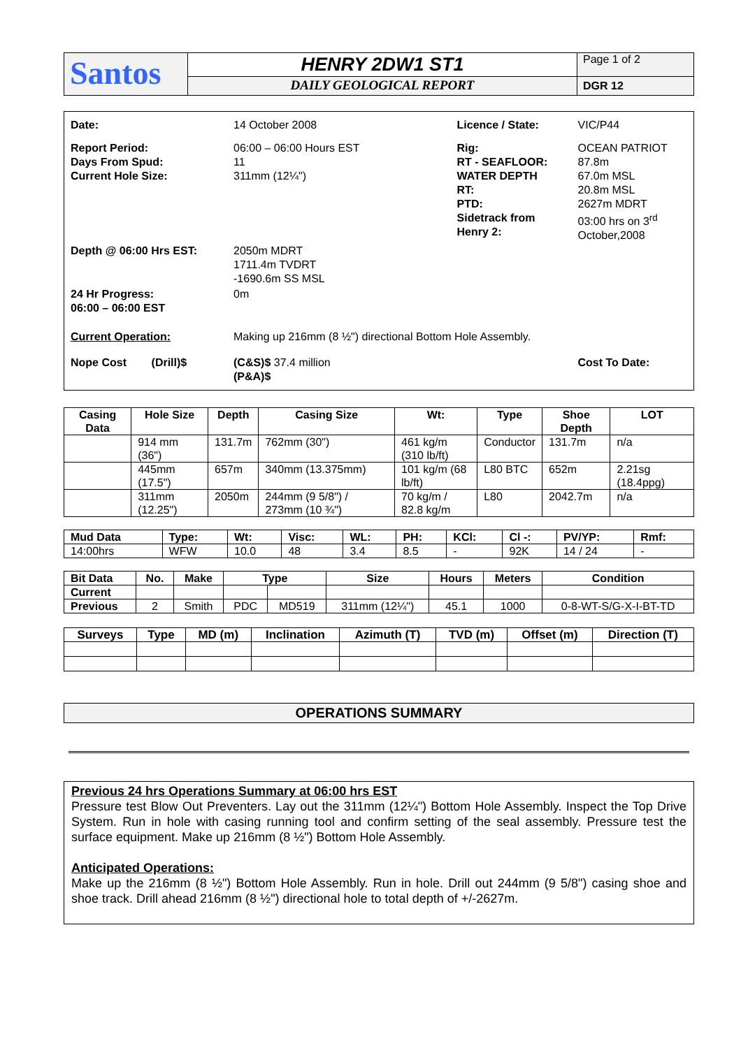| Santos | HENRY 2DW1 ST1 | Page 1 of 2 |
| | DAILY GEOLOGICAL REPORT | DGR 12 |
| Date: | 14 October 2008 | Licence / State: | VIC/P44 |
| Report Period: Days From Spud: Current Hole Size: | 06:00 – 06:00 Hours EST 11 311mm (12¼") | Rig: RT - SEAFLOOR: WATER DEPTH RT: PTD: Sidetrack from Henry 2: | OCEAN PATRIOT 87.8m 67.0m MSL 20.8m MSL 2627m MDRT 03:00 hrs on 3<sup>rd</sup> October,2008 |
| Depth @ 06:00 Hrs EST: | 2050m MDRT 1711.4m TVDRT -1690.6m SS MSL | | |
| 24 Hr Progress: 06:00 – 06:00 EST | 0m | | |
| Current Operation: | Making up 216mm (8 ½") directional Bottom Hole Assembly. | | |
| Nope Cost (Drill)$ | (C&S)$ 37.4 million (P&A)$ | | Cost To Date: |
| Casing Data | Hole Size | Depth | Casing Size | Wt: | Type | Shoe Depth | LOT |
| --- | --- | --- | --- | --- | --- | --- | --- |
| | 914 mm (36") | 131.7m | 762mm (30") | 461 kg/m (310 lb/ft) | Conductor | 131.7m | n/a |
| | 445mm (17.5") | 657m | 340mm (13.375mm) | 101 kg/m (68 lb/ft) | L80 BTC | 652m | 2.21sg (18.4ppg) |
| | 311mm (12.25") | 2050m | 244mm (9 5/8") / 273mm (10 ¾") | 70 kg/m / 82.8 kg/m | L80 | 2042.7m | n/a |
| Mud Data | Type: | Wt: | Visc: | WL: | PH: | KCl: | Cl -: | PV/YP: | Rmf: |
| --- | --- | --- | --- | --- | --- | --- | --- | --- | --- |
| 14:00hrs | WFW | 10.0 | 48 | 3.4 | 8.5 | - | 92K | 14 / 24 | - |
| Bit Data | No. | Make | Type | | Size | Hours | Meters | Condition |
| --- | --- | --- | --- | --- | --- | --- | --- | --- |
| Current | | | | | | | | |
| Previous | 2 | Smith | PDC | MD519 | 311mm (12¼") | 45.1 | 1000 | 0-8-WT-S/G-X-I-BT-TD |
| Surveys | Type | MD (m) | Inclination | Azimuth (T) | TVD (m) | Offset (m) | Direction (T) |
| --- | --- | --- | --- | --- | --- | --- | --- |
OPERATIONS SUMMARY
Previous 24 hrs Operations Summary at 06:00 hrs EST
Pressure test Blow Out Preventers. Lay out the 311mm (12¼") Bottom Hole Assembly. Inspect the Top Drive System. Run in hole with casing running tool and confirm setting of the seal assembly. Pressure test the surface equipment. Make up 216mm (8 ½") Bottom Hole Assembly.
Anticipated Operations:
Make up the 216mm (8 ½") Bottom Hole Assembly. Run in hole. Drill out 244mm (9 5/8") casing shoe and shoe track. Drill ahead 216mm (8 ½") directional hole to total depth of +/-2627m.